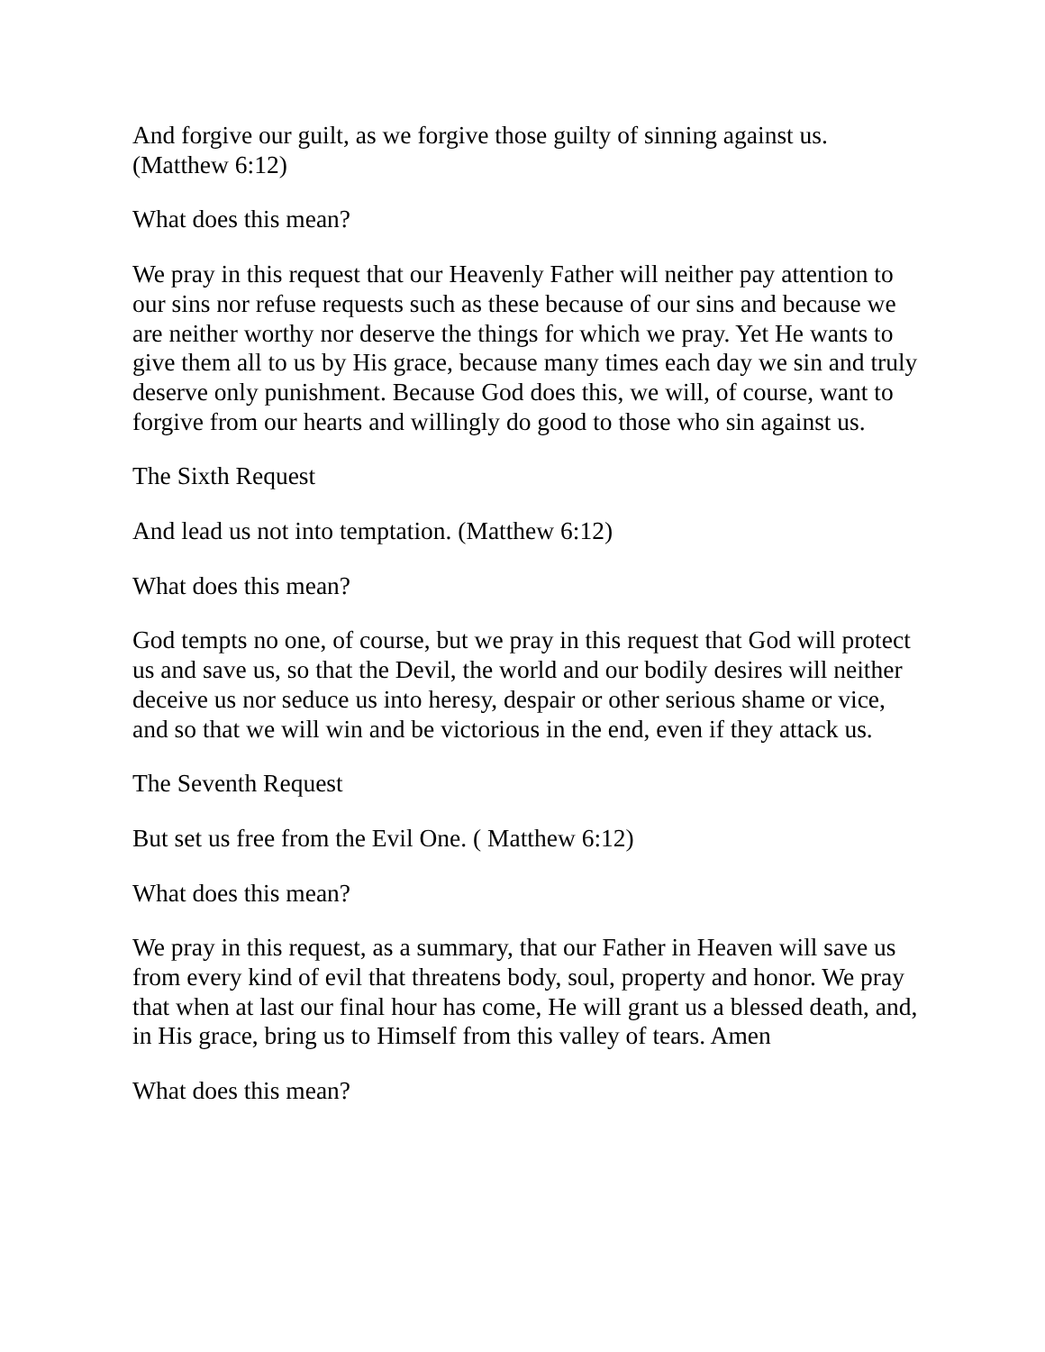And forgive our guilt, as we forgive those guilty of sinning against us. (Matthew 6:12)
What does this mean?
We pray in this request that our Heavenly Father will neither pay attention to our sins nor refuse requests such as these because of our sins and because we are neither worthy nor deserve the things for which we pray. Yet He wants to give them all to us by His grace, because many times each day we sin and truly deserve only punishment. Because God does this, we will, of course, want to forgive from our hearts and willingly do good to those who sin against us.
The Sixth Request
And lead us not into temptation. (Matthew 6:12)
What does this mean?
God tempts no one, of course, but we pray in this request that God will protect us and save us, so that the Devil, the world and our bodily desires will neither deceive us nor seduce us into heresy, despair or other serious shame or vice, and so that we will win and be victorious in the end, even if they attack us.
The Seventh Request
But set us free from the Evil One. ( Matthew 6:12)
What does this mean?
We pray in this request, as a summary, that our Father in Heaven will save us from every kind of evil that threatens body, soul, property and honor. We pray that when at last our final hour has come, He will grant us a blessed death, and, in His grace, bring us to Himself from this valley of tears. Amen
What does this mean?